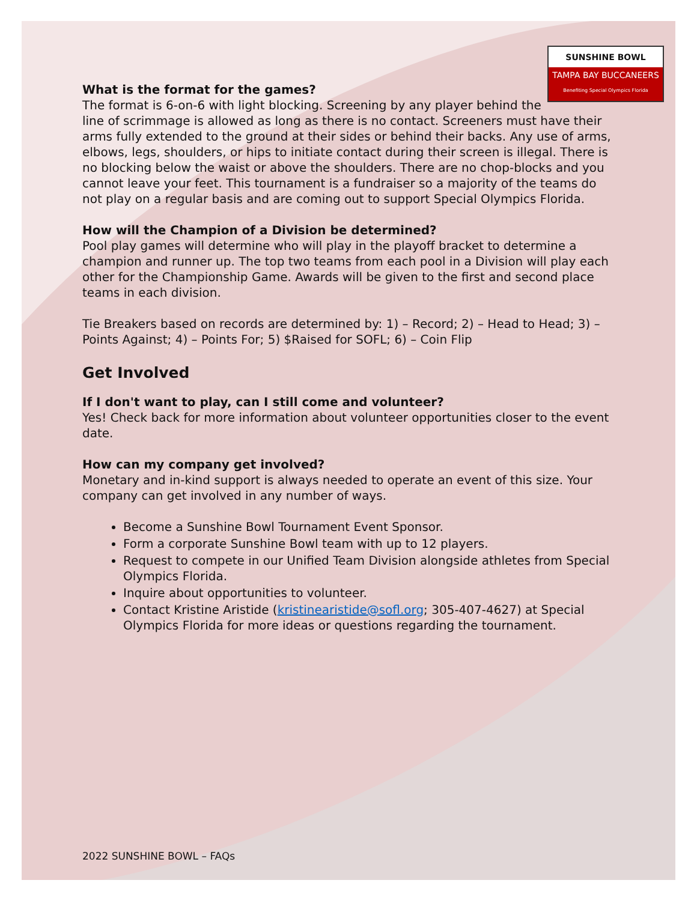SUNSHINE BOWL
TAMPA BAY BUCCANEERS
Benefiting Special Olympics Florida
What is the format for the games?
The format is 6-on-6 with light blocking. Screening by any player behind the line of scrimmage is allowed as long as there is no contact. Screeners must have their arms fully extended to the ground at their sides or behind their backs. Any use of arms, elbows, legs, shoulders, or hips to initiate contact during their screen is illegal. There is no blocking below the waist or above the shoulders. There are no chop-blocks and you cannot leave your feet. This tournament is a fundraiser so a majority of the teams do not play on a regular basis and are coming out to support Special Olympics Florida.
How will the Champion of a Division be determined?
Pool play games will determine who will play in the playoff bracket to determine a champion and runner up. The top two teams from each pool in a Division will play each other for the Championship Game. Awards will be given to the first and second place teams in each division.
Tie Breakers based on records are determined by: 1) – Record; 2) – Head to Head; 3) – Points Against; 4) – Points For; 5) $Raised for SOFL; 6) – Coin Flip
Get Involved
If I don't want to play, can I still come and volunteer?
Yes! Check back for more information about volunteer opportunities closer to the event date.
How can my company get involved?
Monetary and in-kind support is always needed to operate an event of this size. Your company can get involved in any number of ways.
Become a Sunshine Bowl Tournament Event Sponsor.
Form a corporate Sunshine Bowl team with up to 12 players.
Request to compete in our Unified Team Division alongside athletes from Special Olympics Florida.
Inquire about opportunities to volunteer.
Contact Kristine Aristide (kristinearistide@sofl.org; 305-407-4627) at Special Olympics Florida for more ideas or questions regarding the tournament.
2022 SUNSHINE BOWL – FAQs